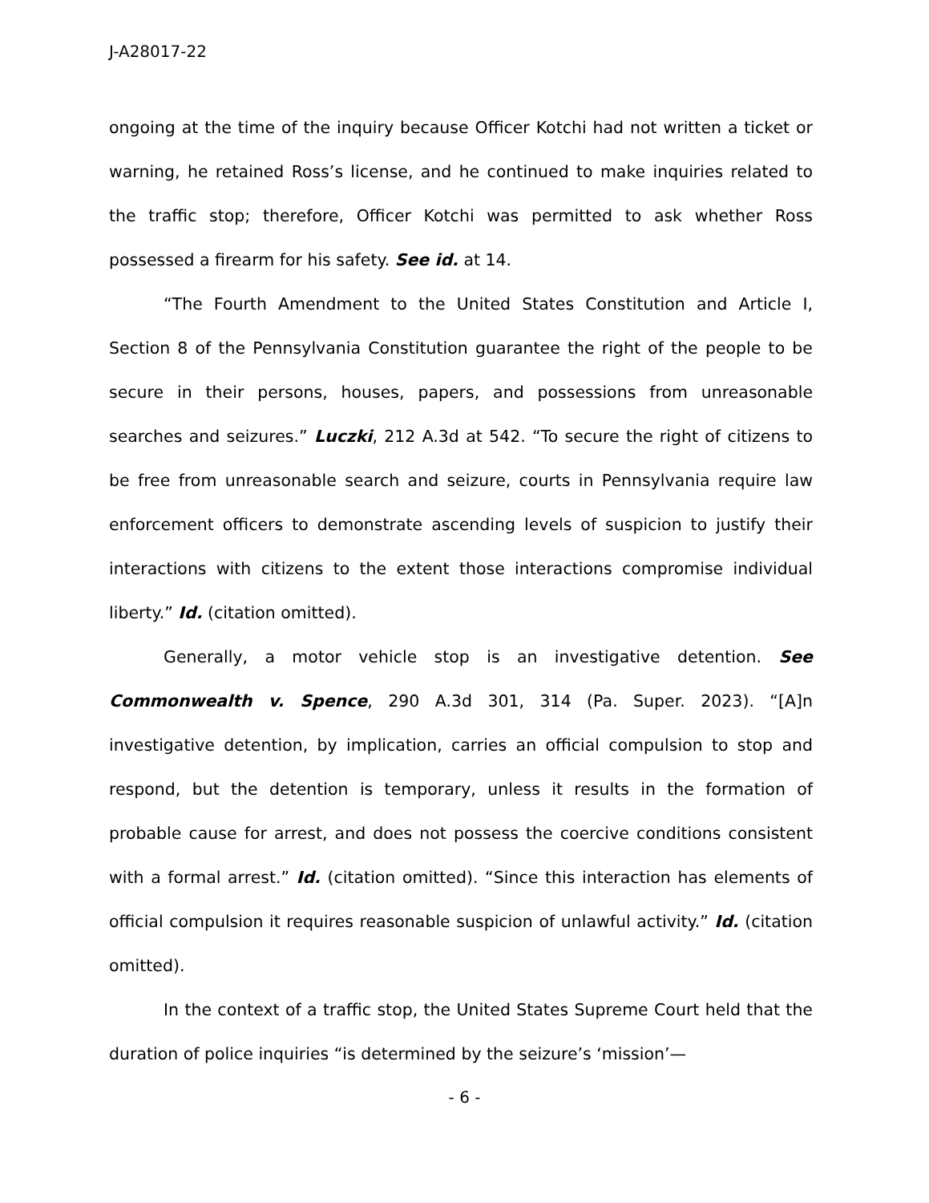J-A28017-22
ongoing at the time of the inquiry because Officer Kotchi had not written a ticket or warning, he retained Ross’s license, and he continued to make inquiries related to the traffic stop; therefore, Officer Kotchi was permitted to ask whether Ross possessed a firearm for his safety. See id. at 14.
“The Fourth Amendment to the United States Constitution and Article I, Section 8 of the Pennsylvania Constitution guarantee the right of the people to be secure in their persons, houses, papers, and possessions from unreasonable searches and seizures.” Luczki, 212 A.3d at 542. “To secure the right of citizens to be free from unreasonable search and seizure, courts in Pennsylvania require law enforcement officers to demonstrate ascending levels of suspicion to justify their interactions with citizens to the extent those interactions compromise individual liberty.” Id. (citation omitted).
Generally, a motor vehicle stop is an investigative detention. See Commonwealth v. Spence, 290 A.3d 301, 314 (Pa. Super. 2023). “[A]n investigative detention, by implication, carries an official compulsion to stop and respond, but the detention is temporary, unless it results in the formation of probable cause for arrest, and does not possess the coercive conditions consistent with a formal arrest.” Id. (citation omitted). “Since this interaction has elements of official compulsion it requires reasonable suspicion of unlawful activity.” Id. (citation omitted).
In the context of a traffic stop, the United States Supreme Court held that the duration of police inquiries “is determined by the seizure’s ‘mission’—
- 6 -